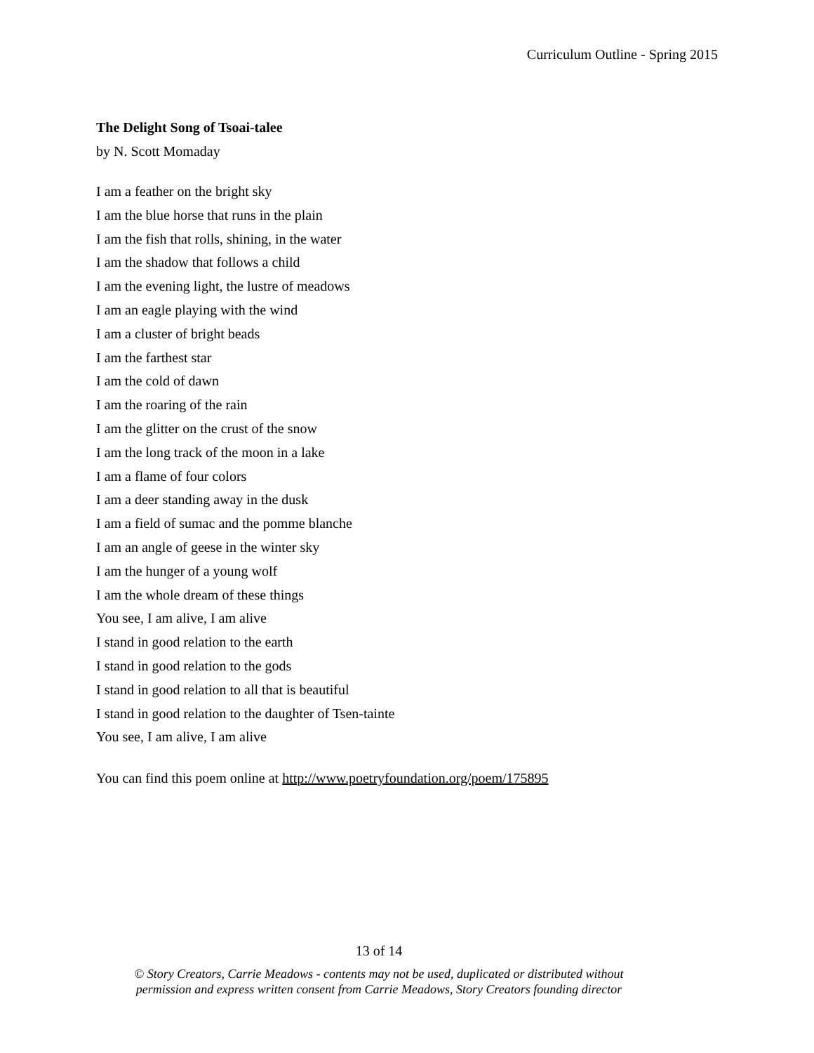Curriculum Outline - Spring 2015
The Delight Song of Tsoai-talee
by N. Scott Momaday
I am a feather on the bright sky
I am the blue horse that runs in the plain
I am the fish that rolls, shining, in the water
I am the shadow that follows a child
I am the evening light, the lustre of meadows
I am an eagle playing with the wind
I am a cluster of bright beads
I am the farthest star
I am the cold of dawn
I am the roaring of the rain
I am the glitter on the crust of the snow
I am the long track of the moon in a lake
I am a flame of four colors
I am a deer standing away in the dusk
I am a field of sumac and the pomme blanche
I am an angle of geese in the winter sky
I am the hunger of a young wolf
I am the whole dream of these things
You see, I am alive, I am alive
I stand in good relation to the earth
I stand in good relation to the gods
I stand in good relation to all that is beautiful
I stand in good relation to the daughter of Tsen-tainte
You see, I am alive, I am alive
You can find this poem online at http://www.poetryfoundation.org/poem/175895
13 of 14
© Story Creators, Carrie Meadows - contents may not be used, duplicated or distributed without
permission and express written consent from Carrie Meadows, Story Creators founding director